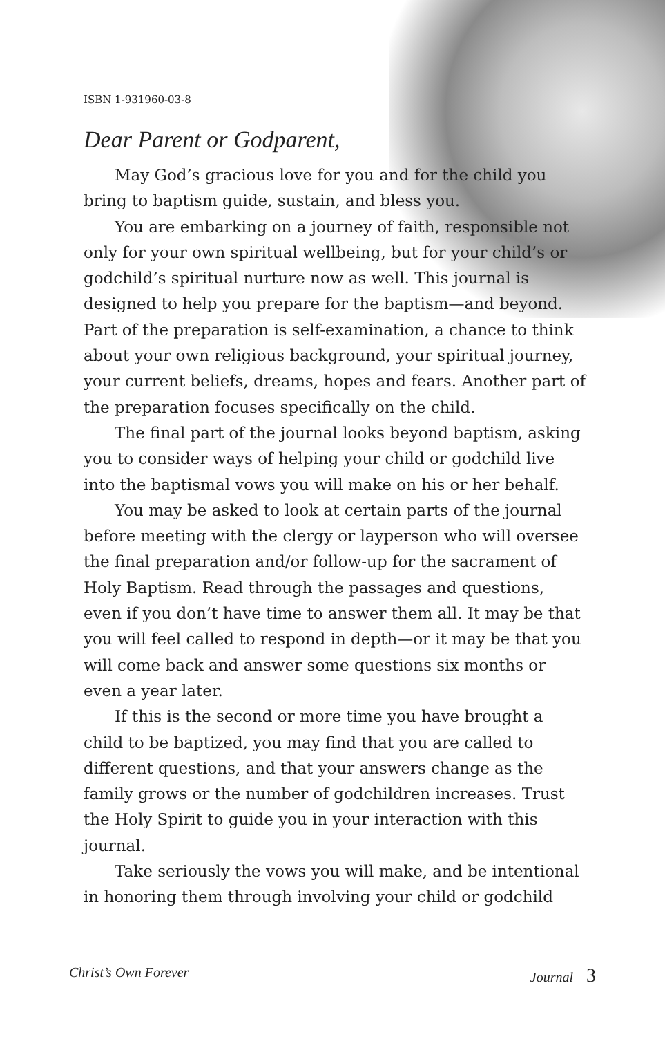ISBN 1-931960-03-8
Dear Parent or Godparent,
May God’s gracious love for you and for the child you bring to baptism guide, sustain, and bless you.
You are embarking on a journey of faith, responsible not only for your own spiritual wellbeing, but for your child’s or godchild’s spiritual nurture now as well. This journal is designed to help you prepare for the baptism—and beyond. Part of the preparation is self-examination, a chance to think about your own religious background, your spiritual journey, your current beliefs, dreams, hopes and fears. Another part of the preparation focuses specifically on the child.
The final part of the journal looks beyond baptism, asking you to consider ways of helping your child or godchild live into the baptismal vows you will make on his or her behalf.
You may be asked to look at certain parts of the journal before meeting with the clergy or layperson who will oversee the final preparation and/or follow-up for the sacrament of Holy Baptism. Read through the passages and questions, even if you don’t have time to answer them all. It may be that you will feel called to respond in depth—or it may be that you will come back and answer some questions six months or even a year later.
If this is the second or more time you have brought a child to be baptized, you may find that you are called to different questions, and that your answers change as the family grows or the number of godchildren increases. Trust the Holy Spirit to guide you in your interaction with this journal.
Take seriously the vows you will make, and be intentional in honoring them through involving your child or godchild
Christ’s Own Forever Journal 3